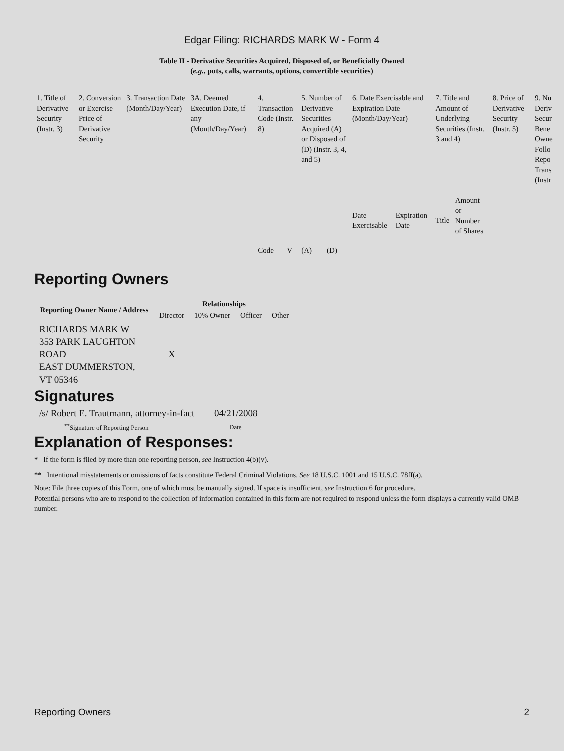Edgar Filing: RICHARDS MARK W - Form 4
Table II - Derivative Securities Acquired, Disposed of, or Beneficially Owned
(e.g., puts, calls, warrants, options, convertible securities)
| 1. Title of Derivative Security (Instr. 3) | 2. Conversion or Exercise Price of Derivative Security | 3. Transaction Date (Month/Day/Year) | 3A. Deemed Execution Date, if any (Month/Day/Year) | 4. Transaction Code (Instr. 8) | | 5. Number of Derivative Securities Acquired (A) or Disposed of (D) (Instr. 3, 4, and 5) | | 6. Date Exercisable and Expiration Date (Month/Day/Year) | | 7. Title and Amount of Underlying Securities (Instr. 3 and 4) | | 8. Price of Derivative Security (Instr. 5) | 9. Nu Deriv Secur Bene Owne Follo Repo Trans (Instr |
| | | | | Code | V | (A) | (D) | Date Exercisable | Expiration Date | Title | Amount or Number of Shares | | |
Reporting Owners
| Reporting Owner Name / Address | Relationships | | | |
| --- | --- | --- | --- | --- |
| | Director | 10% Owner | Officer | Other |
| RICHARDS MARK W 353 PARK LAUGHTON ROAD EAST DUMMERSTON, VT 05346 | X | | | |
Signatures
| /s/ Robert E. Trautmann, attorney-in-fact | 04/21/2008 |
| <sup>**</sup> Signature of Reporting Person | Date |
Explanation of Responses:
* If the form is filed by more than one reporting person, see Instruction 4(b)(v).
** Intentional misstatements or omissions of facts constitute Federal Criminal Violations. See 18 U.S.C. 1001 and 15 U.S.C. 78ff(a).
Note: File three copies of this Form, one of which must be manually signed. If space is insufficient, see Instruction 6 for procedure.
Potential persons who are to respond to the collection of information contained in this form are not required to respond unless the form displays a currently valid OMB number.
Reporting Owners 2